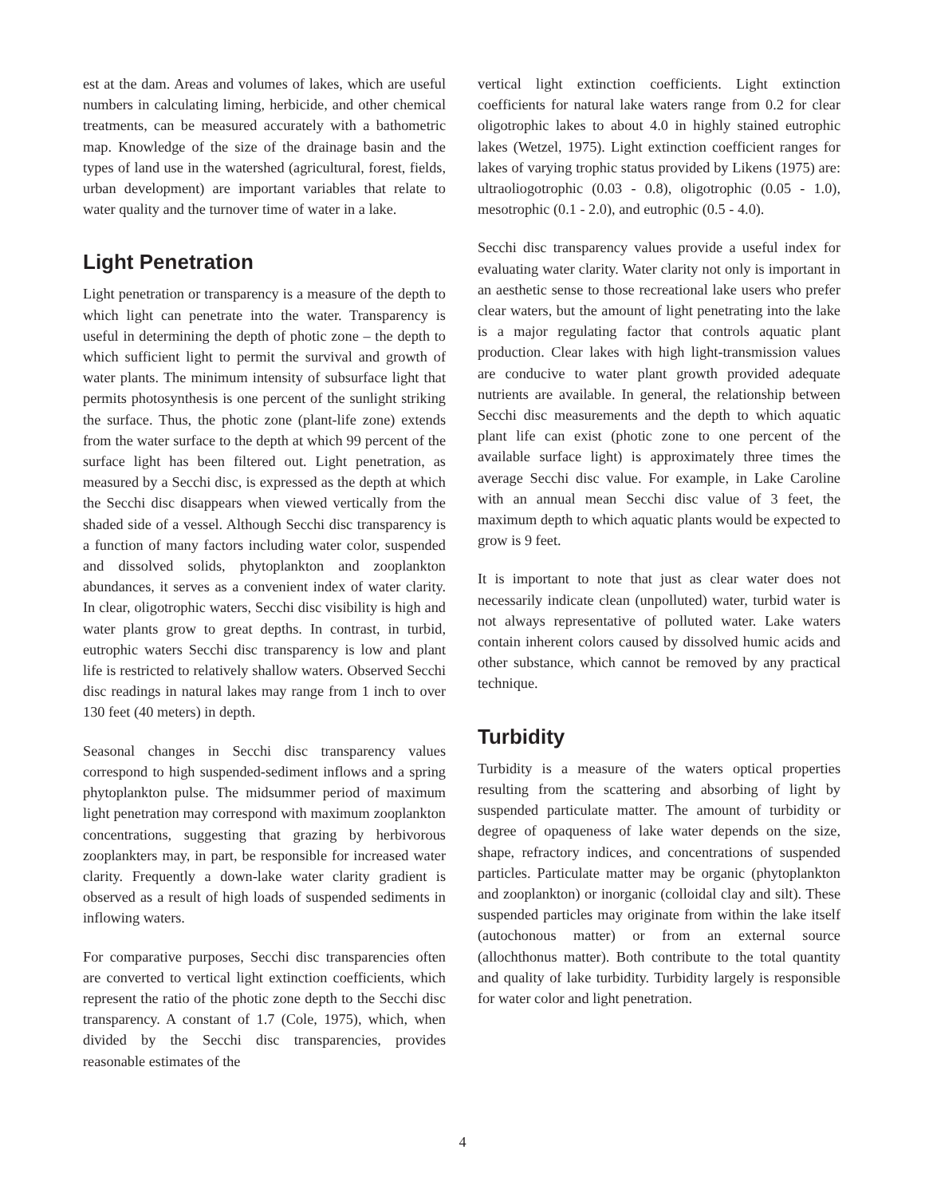est at the dam. Areas and volumes of lakes, which are useful numbers in calculating liming, herbicide, and other chemical treatments, can be measured accurately with a bathometric map. Knowledge of the size of the drainage basin and the types of land use in the watershed (agricultural, forest, fields, urban development) are important variables that relate to water quality and the turnover time of water in a lake.
Light Penetration
Light penetration or transparency is a measure of the depth to which light can penetrate into the water. Transparency is useful in determining the depth of photic zone – the depth to which sufficient light to permit the survival and growth of water plants. The minimum intensity of subsurface light that permits photosynthesis is one percent of the sunlight striking the surface. Thus, the photic zone (plant-life zone) extends from the water surface to the depth at which 99 percent of the surface light has been filtered out. Light penetration, as measured by a Secchi disc, is expressed as the depth at which the Secchi disc disappears when viewed vertically from the shaded side of a vessel. Although Secchi disc transparency is a function of many factors including water color, suspended and dissolved solids, phytoplankton and zooplankton abundances, it serves as a convenient index of water clarity. In clear, oligotrophic waters, Secchi disc visibility is high and water plants grow to great depths. In contrast, in turbid, eutrophic waters Secchi disc transparency is low and plant life is restricted to relatively shallow waters. Observed Secchi disc readings in natural lakes may range from 1 inch to over 130 feet (40 meters) in depth.
Seasonal changes in Secchi disc transparency values correspond to high suspended-sediment inflows and a spring phytoplankton pulse. The midsummer period of maximum light penetration may correspond with maximum zooplankton concentrations, suggesting that grazing by herbivorous zooplankters may, in part, be responsible for increased water clarity. Frequently a down-lake water clarity gradient is observed as a result of high loads of suspended sediments in inflowing waters.
For comparative purposes, Secchi disc transparencies often are converted to vertical light extinction coefficients, which represent the ratio of the photic zone depth to the Secchi disc transparency. A constant of 1.7 (Cole, 1975), which, when divided by the Secchi disc transparencies, provides reasonable estimates of the
vertical light extinction coefficients. Light extinction coefficients for natural lake waters range from 0.2 for clear oligotrophic lakes to about 4.0 in highly stained eutrophic lakes (Wetzel, 1975). Light extinction coefficient ranges for lakes of varying trophic status provided by Likens (1975) are: ultraoliogotrophic (0.03 - 0.8), oligotrophic (0.05 - 1.0), mesotrophic (0.1 - 2.0), and eutrophic (0.5 - 4.0).
Secchi disc transparency values provide a useful index for evaluating water clarity. Water clarity not only is important in an aesthetic sense to those recreational lake users who prefer clear waters, but the amount of light penetrating into the lake is a major regulating factor that controls aquatic plant production. Clear lakes with high light-transmission values are conducive to water plant growth provided adequate nutrients are available. In general, the relationship between Secchi disc measurements and the depth to which aquatic plant life can exist (photic zone to one percent of the available surface light) is approximately three times the average Secchi disc value. For example, in Lake Caroline with an annual mean Secchi disc value of 3 feet, the maximum depth to which aquatic plants would be expected to grow is 9 feet.
It is important to note that just as clear water does not necessarily indicate clean (unpolluted) water, turbid water is not always representative of polluted water. Lake waters contain inherent colors caused by dissolved humic acids and other substance, which cannot be removed by any practical technique.
Turbidity
Turbidity is a measure of the waters optical properties resulting from the scattering and absorbing of light by suspended particulate matter. The amount of turbidity or degree of opaqueness of lake water depends on the size, shape, refractory indices, and concentrations of suspended particles. Particulate matter may be organic (phytoplankton and zooplankton) or inorganic (colloidal clay and silt). These suspended particles may originate from within the lake itself (autochonous matter) or from an external source (allochthonus matter). Both contribute to the total quantity and quality of lake turbidity. Turbidity largely is responsible for water color and light penetration.
4